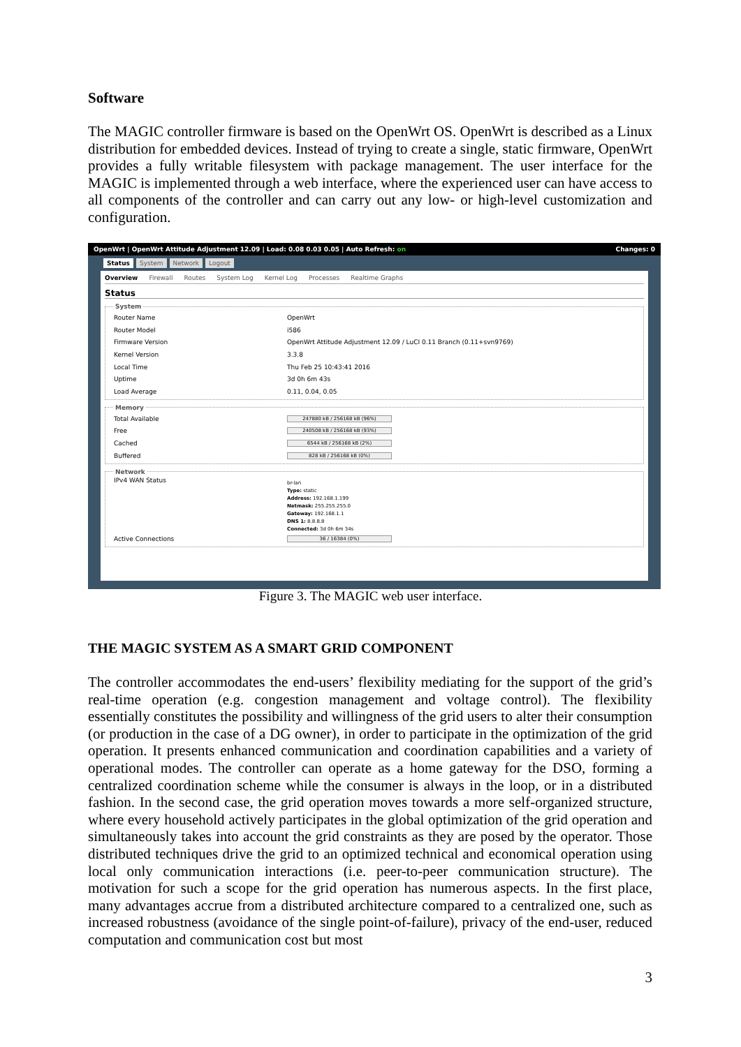Software
The MAGIC controller firmware is based on the OpenWrt OS. OpenWrt is described as a Linux distribution for embedded devices. Instead of trying to create a single, static firmware, OpenWrt provides a fully writable filesystem with package management. The user interface for the MAGIC is implemented through a web interface, where the experienced user can have access to all components of the controller and can carry out any low- or high-level customization and configuration.
OpenWrt | OpenWrt Attitude Adjustment 12.09 | Load: 0.08 0.03 0.05 | Auto Refresh: on Changes: 0
Status System Network Logout
Overview Firewall Routes System Log Kernel Log Processes Realtime Graphs
Status
System
Router Name OpenWrt
Router Model i586
Firmware Version OpenWrt Attitude Adjustment 12.09 / LuCI 0.11 Branch (0.11+svn9769)
Kernel Version 3.3.8
Local Time Thu Feb 25 10:43:41 2016
Uptime 3d 0h 6m 43s
Load Average 0.11, 0.04, 0.05
Memory
Total Available 247880 kB / 256168 kB (96%)
Free 240508 kB / 256168 kB (93%)
Cached 6544 kB / 256168 kB (2%)
Buffered 828 kB / 256168 kB (0%)
Network
IPv4 WAN Status br-lan
Type: static
Address: 192.168.1.199
Netmask: 255.255.255.0
Gateway: 192.168.1.1
DNS 1: 8.8.8.8
Connected: 3d 0h 6m 34s
Active Connections 36 / 16384 (0%)
Figure 3. The MAGIC web user interface.
THE MAGIC SYSTEM AS A SMART GRID COMPONENT
The controller accommodates the end-users’ flexibility mediating for the support of the grid’s real-time operation (e.g. congestion management and voltage control). The flexibility essentially constitutes the possibility and willingness of the grid users to alter their consumption (or production in the case of a DG owner), in order to participate in the optimization of the grid operation. It presents enhanced communication and coordination capabilities and a variety of operational modes. The controller can operate as a home gateway for the DSO, forming a centralized coordination scheme while the consumer is always in the loop, or in a distributed fashion. In the second case, the grid operation moves towards a more self-organized structure, where every household actively participates in the global optimization of the grid operation and simultaneously takes into account the grid constraints as they are posed by the operator. Those distributed techniques drive the grid to an optimized technical and economical operation using local only communication interactions (i.e. peer-to-peer communication structure). The motivation for such a scope for the grid operation has numerous aspects. In the first place, many advantages accrue from a distributed architecture compared to a centralized one, such as increased robustness (avoidance of the single point-of-failure), privacy of the end-user, reduced computation and communication cost but most
3